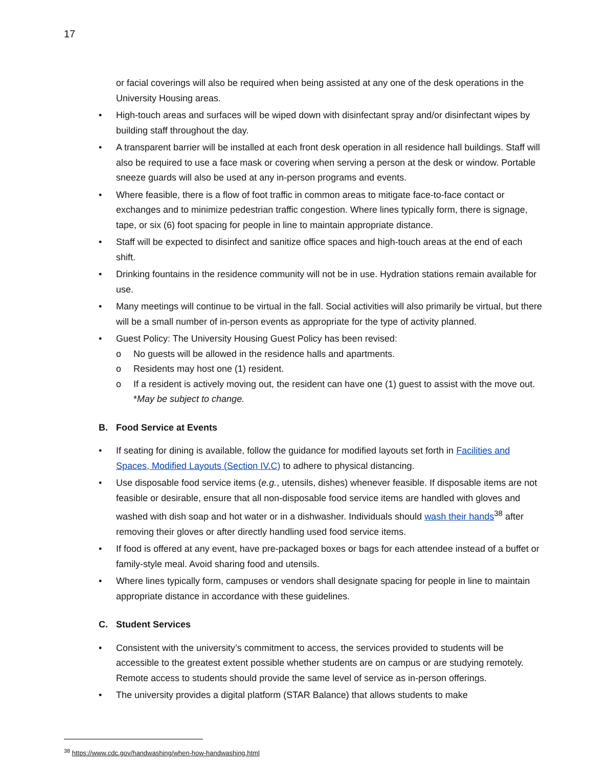17
or facial coverings will also be required when being assisted at any one of the desk operations in the University Housing areas.
High-touch areas and surfaces will be wiped down with disinfectant spray and/or disinfectant wipes by building staff throughout the day.
A transparent barrier will be installed at each front desk operation in all residence hall buildings. Staff will also be required to use a face mask or covering when serving a person at the desk or window. Portable sneeze guards will also be used at any in-person programs and events.
Where feasible, there is a flow of foot traffic in common areas to mitigate face-to-face contact or exchanges and to minimize pedestrian traffic congestion. Where lines typically form, there is signage, tape, or six (6) foot spacing for people in line to maintain appropriate distance.
Staff will be expected to disinfect and sanitize office spaces and high-touch areas at the end of each shift.
Drinking fountains in the residence community will not be in use. Hydration stations remain available for use.
Many meetings will continue to be virtual in the fall. Social activities will also primarily be virtual, but there will be a small number of in-person events as appropriate for the type of activity planned.
Guest Policy: The University Housing Guest Policy has been revised:
o No guests will be allowed in the residence halls and apartments.
o Residents may host one (1) resident.
o If a resident is actively moving out, the resident can have one (1) guest to assist with the move out. *May be subject to change.
B. Food Service at Events
If seating for dining is available, follow the guidance for modified layouts set forth in Facilities and Spaces, Modified Layouts (Section IV.C) to adhere to physical distancing.
Use disposable food service items (e.g., utensils, dishes) whenever feasible. If disposable items are not feasible or desirable, ensure that all non-disposable food service items are handled with gloves and washed with dish soap and hot water or in a dishwasher. Individuals should wash their hands<sup>38</sup> after removing their gloves or after directly handling used food service items.
If food is offered at any event, have pre-packaged boxes or bags for each attendee instead of a buffet or family-style meal. Avoid sharing food and utensils.
Where lines typically form, campuses or vendors shall designate spacing for people in line to maintain appropriate distance in accordance with these guidelines.
C. Student Services
Consistent with the university’s commitment to access, the services provided to students will be accessible to the greatest extent possible whether students are on campus or are studying remotely. Remote access to students should provide the same level of service as in-person offerings.
The university provides a digital platform (STAR Balance) that allows students to make
<sup>38</sup> https://www.cdc.gov/handwashing/when-how-handwashing.html